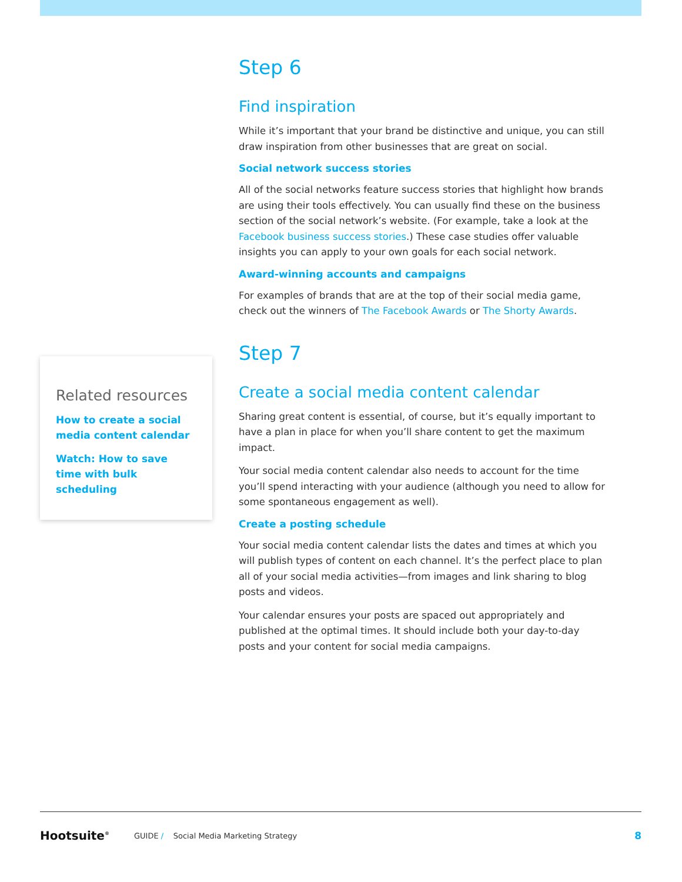Step 6
Find inspiration
While it’s important that your brand be distinctive and unique, you can still draw inspiration from other businesses that are great on social.
Social network success stories
All of the social networks feature success stories that highlight how brands are using their tools effectively. You can usually find these on the business section of the social network’s website. (For example, take a look at the Facebook business success stories.) These case studies offer valuable insights you can apply to your own goals for each social network.
Award-winning accounts and campaigns
For examples of brands that are at the top of their social media game, check out the winners of The Facebook Awards or The Shorty Awards.
Step 7
Create a social media content calendar
Sharing great content is essential, of course, but it’s equally important to have a plan in place for when you’ll share content to get the maximum impact.
Your social media content calendar also needs to account for the time you’ll spend interacting with your audience (although you need to allow for some spontaneous engagement as well).
Create a posting schedule
Your social media content calendar lists the dates and times at which you will publish types of content on each channel. It’s the perfect place to plan all of your social media activities—from images and link sharing to blog posts and videos.
Your calendar ensures your posts are spaced out appropriately and published at the optimal times. It should include both your day-to-day posts and your content for social media campaigns.
Related resources
How to create a social media content calendar
Watch: How to save time with bulk scheduling
Hootsuite<sup>®</sup> GUIDE / Social Media Marketing Strategy 8